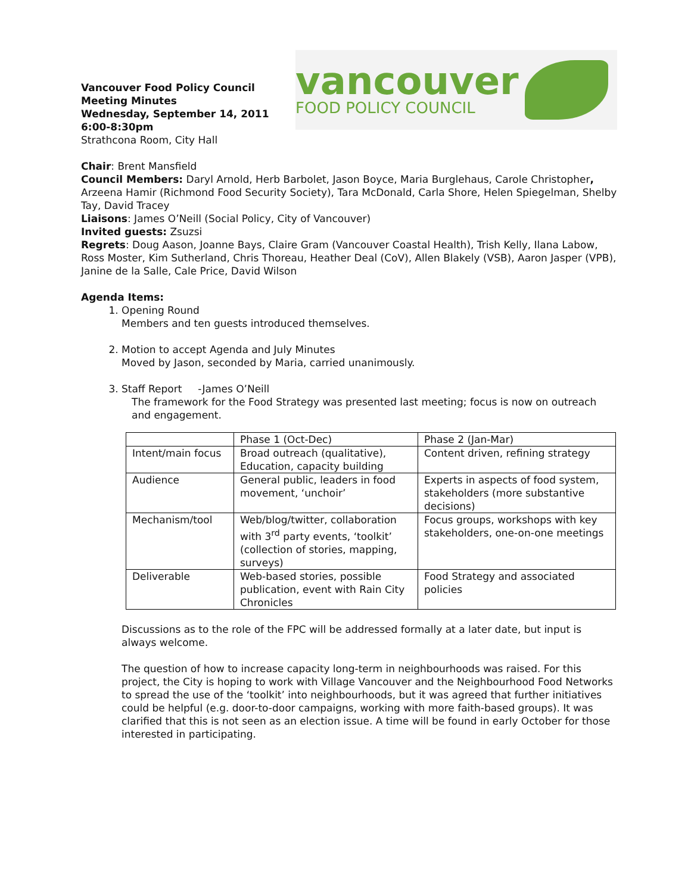Vancouver Food Policy Council
Meeting Minutes
Wednesday, September 14, 2011
6:00-8:30pm
Strathcona Room, City Hall
vancouver
FOOD POLICY COUNCIL
Chair: Brent Mansfield
Council Members: Daryl Arnold, Herb Barbolet, Jason Boyce, Maria Burglehaus, Carole Christopher, Arzeena Hamir (Richmond Food Security Society), Tara McDonald, Carla Shore, Helen Spiegelman, Shelby Tay, David Tracey
Liaisons: James O’Neill (Social Policy, City of Vancouver)
Invited guests: Zsuzsi
Regrets: Doug Aason, Joanne Bays, Claire Gram (Vancouver Coastal Health), Trish Kelly, Ilana Labow, Ross Moster, Kim Sutherland, Chris Thoreau, Heather Deal (CoV), Allen Blakely (VSB), Aaron Jasper (VPB), Janine de la Salle, Cale Price, David Wilson
Agenda Items:
1. Opening Round
Members and ten guests introduced themselves.
2. Motion to accept Agenda and July Minutes
Moved by Jason, seconded by Maria, carried unanimously.
3. Staff Report -James O’Neill
The framework for the Food Strategy was presented last meeting; focus is now on outreach and engagement.
| | Phase 1 (Oct-Dec) | Phase 2 (Jan-Mar) |
| Intent/main focus | Broad outreach (qualitative), Education, capacity building | Content driven, refining strategy |
| Audience | General public, leaders in food movement, ‘unchoir’ | Experts in aspects of food system, stakeholders (more substantive decisions) |
| Mechanism/tool | Web/blog/twitter, collaboration with 3<sup>rd</sup> party events, ‘toolkit’ (collection of stories, mapping, surveys) | Focus groups, workshops with key stakeholders, one-on-one meetings |
| Deliverable | Web-based stories, possible publication, event with Rain City Chronicles | Food Strategy and associated policies |
Discussions as to the role of the FPC will be addressed formally at a later date, but input is always welcome.
The question of how to increase capacity long-term in neighbourhoods was raised. For this project, the City is hoping to work with Village Vancouver and the Neighbourhood Food Networks to spread the use of the ‘toolkit’ into neighbourhoods, but it was agreed that further initiatives could be helpful (e.g. door-to-door campaigns, working with more faith-based groups). It was clarified that this is not seen as an election issue. A time will be found in early October for those interested in participating.